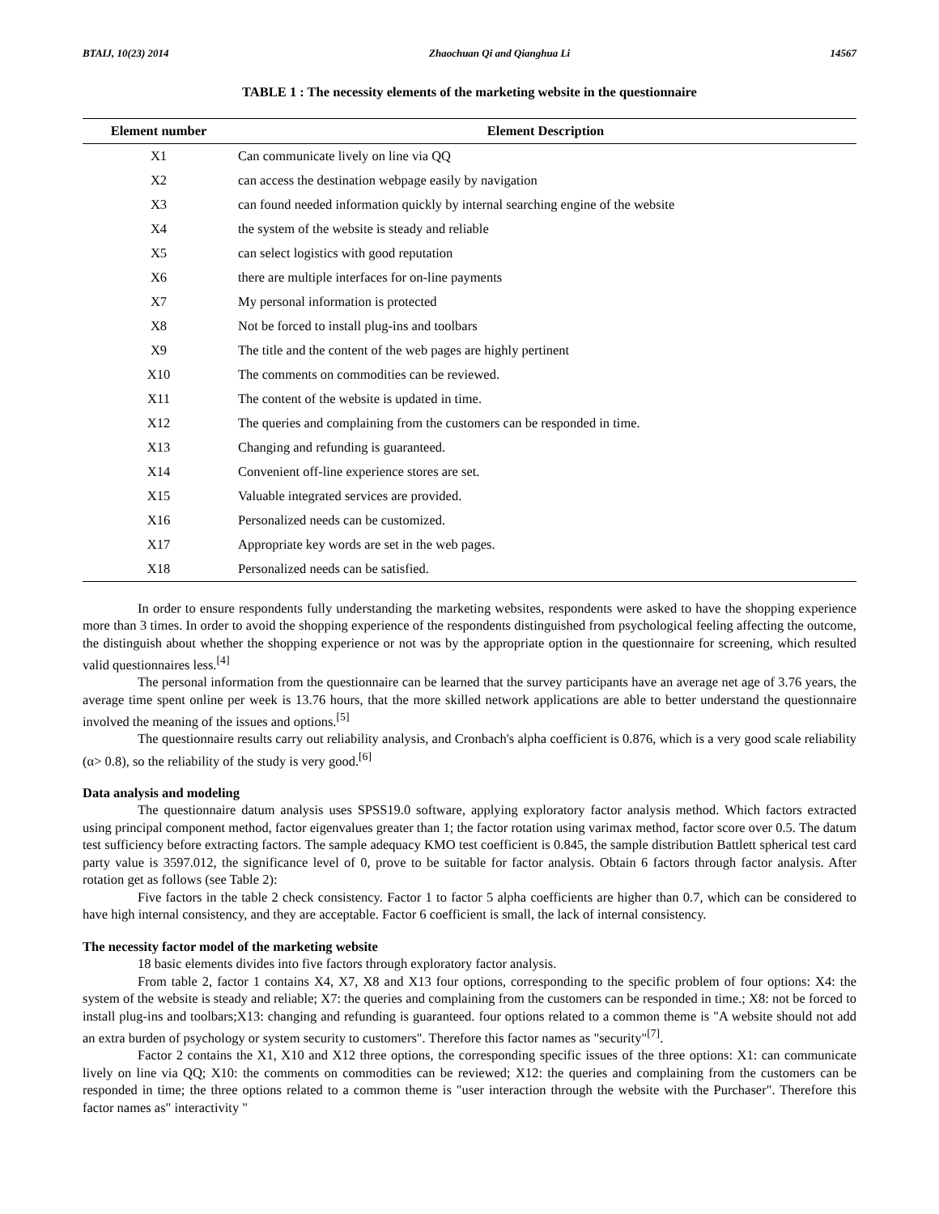BTAIJ, 10(23) 2014 Zhaochuan Qi and Qianghua Li 14567
TABLE 1 : The necessity elements of the marketing website in the questionnaire
| Element number | Element Description |
| --- | --- |
| X1 | Can communicate lively on line via QQ |
| X2 | can access the destination webpage easily by navigation |
| X3 | can found needed information quickly by internal searching engine of the website |
| X4 | the system of the website is steady and reliable |
| X5 | can select logistics with good reputation |
| X6 | there are multiple interfaces for on-line payments |
| X7 | My personal information is protected |
| X8 | Not be forced to install plug-ins and toolbars |
| X9 | The title and the content of the web pages are highly pertinent |
| X10 | The comments on commodities can be reviewed. |
| X11 | The content of the website is updated in time. |
| X12 | The queries and complaining from the customers can be responded in time. |
| X13 | Changing and refunding is guaranteed. |
| X14 | Convenient off-line experience stores are set. |
| X15 | Valuable integrated services are provided. |
| X16 | Personalized needs can be customized. |
| X17 | Appropriate key words are set in the web pages. |
| X18 | Personalized needs can be satisfied. |
In order to ensure respondents fully understanding the marketing websites, respondents were asked to have the shopping experience more than 3 times. In order to avoid the shopping experience of the respondents distinguished from psychological feeling affecting the outcome, the distinguish about whether the shopping experience or not was by the appropriate option in the questionnaire for screening, which resulted valid questionnaires less.<sup>[4]</sup>
The personal information from the questionnaire can be learned that the survey participants have an average net age of 3.76 years, the average time spent online per week is 13.76 hours, that the more skilled network applications are able to better understand the questionnaire involved the meaning of the issues and options.<sup>[5]</sup>
The questionnaire results carry out reliability analysis, and Cronbach's alpha coefficient is 0.876, which is a very good scale reliability (α> 0.8), so the reliability of the study is very good.<sup>[6]</sup>
Data analysis and modeling
The questionnaire datum analysis uses SPSS19.0 software, applying exploratory factor analysis method. Which factors extracted using principal component method, factor eigenvalues greater than 1; the factor rotation using varimax method, factor score over 0.5. The datum test sufficiency before extracting factors. The sample adequacy KMO test coefficient is 0.845, the sample distribution Battlett spherical test card party value is 3597.012, the significance level of 0, prove to be suitable for factor analysis. Obtain 6 factors through factor analysis. After rotation get as follows (see Table 2):
Five factors in the table 2 check consistency. Factor 1 to factor 5 alpha coefficients are higher than 0.7, which can be considered to have high internal consistency, and they are acceptable. Factor 6 coefficient is small, the lack of internal consistency.
The necessity factor model of the marketing website
18 basic elements divides into five factors through exploratory factor analysis.
From table 2, factor 1 contains X4, X7, X8 and X13 four options, corresponding to the specific problem of four options: X4: the system of the website is steady and reliable; X7: the queries and complaining from the customers can be responded in time.; X8: not be forced to install plug-ins and toolbars;X13: changing and refunding is guaranteed. four options related to a common theme is "A website should not add an extra burden of psychology or system security to customers". Therefore this factor names as "security"<sup>[7]</sup>.
Factor 2 contains the X1, X10 and X12 three options, the corresponding specific issues of the three options: X1: can communicate lively on line via QQ; X10: the comments on commodities can be reviewed; X12: the queries and complaining from the customers can be responded in time; the three options related to a common theme is "user interaction through the website with the Purchaser". Therefore this factor names as" interactivity "